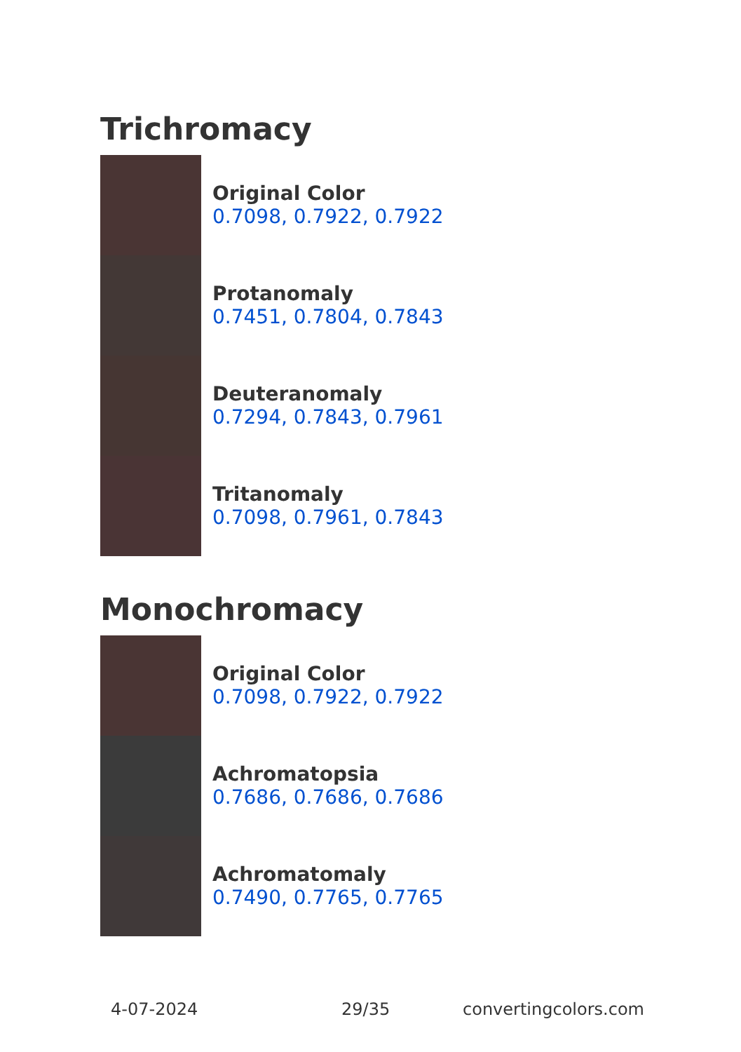Trichromacy
Original Color
0.7098, 0.7922, 0.7922
Protanomaly
0.7451, 0.7804, 0.7843
Deuteranomaly
0.7294, 0.7843, 0.7961
Tritanomaly
0.7098, 0.7961, 0.7843
Monochromacy
Original Color
0.7098, 0.7922, 0.7922
Achromatopsia
0.7686, 0.7686, 0.7686
Achromatomaly
0.7490, 0.7765, 0.7765
4-07-2024 29/35 convertingcolors.com